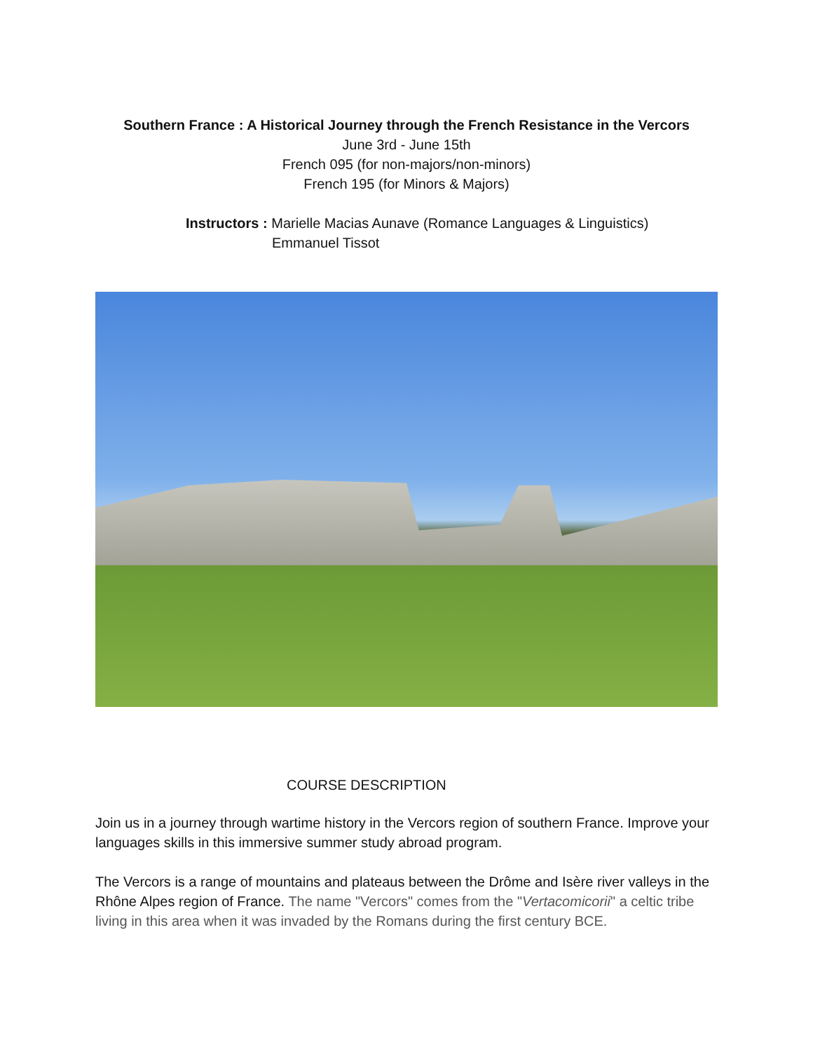Southern France : A Historical Journey through the French Resistance in the Vercors
June 3rd - June 15th
French 095 (for non-majors/non-minors)
French 195 (for Minors & Majors)
Instructors : Marielle Macias Aunave (Romance Languages & Linguistics)
Emmanuel Tissot
COURSE DESCRIPTION
Join us in a journey through wartime history in the Vercors region of southern France. Improve your languages skills in this immersive summer study abroad program.
The Vercors is a range of mountains and plateaus between the Drôme and Isère river valleys in the Rhône Alpes region of France. The name "Vercors" comes from the "Vertacomicorii" a celtic tribe living in this area when it was invaded by the Romans during the first century BCE.